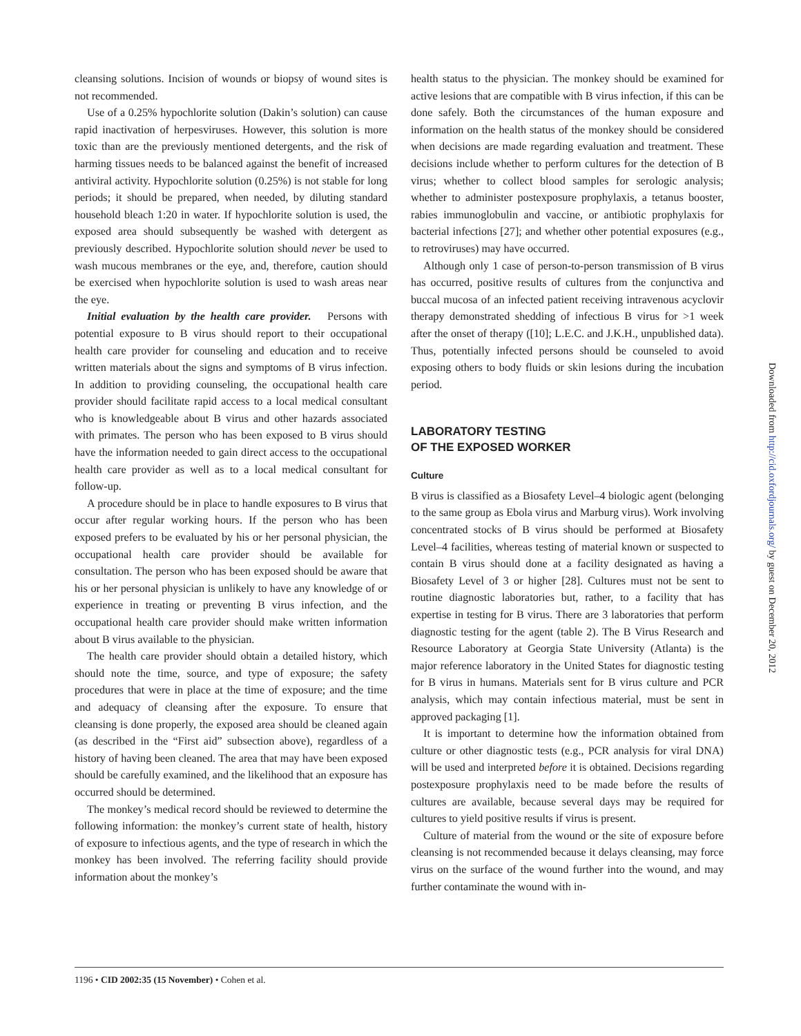cleansing solutions. Incision of wounds or biopsy of wound sites is not recommended.
Use of a 0.25% hypochlorite solution (Dakin’s solution) can cause rapid inactivation of herpesviruses. However, this solution is more toxic than are the previously mentioned detergents, and the risk of harming tissues needs to be balanced against the benefit of increased antiviral activity. Hypochlorite solution (0.25%) is not stable for long periods; it should be prepared, when needed, by diluting standard household bleach 1:20 in water. If hypochlorite solution is used, the exposed area should subsequently be washed with detergent as previously described. Hypochlorite solution should never be used to wash mucous membranes or the eye, and, therefore, caution should be exercised when hypochlorite solution is used to wash areas near the eye.
Initial evaluation by the health care provider. Persons with potential exposure to B virus should report to their occupational health care provider for counseling and education and to receive written materials about the signs and symptoms of B virus infection. In addition to providing counseling, the occupational health care provider should facilitate rapid access to a local medical consultant who is knowledgeable about B virus and other hazards associated with primates. The person who has been exposed to B virus should have the information needed to gain direct access to the occupational health care provider as well as to a local medical consultant for follow-up.
A procedure should be in place to handle exposures to B virus that occur after regular working hours. If the person who has been exposed prefers to be evaluated by his or her personal physician, the occupational health care provider should be available for consultation. The person who has been exposed should be aware that his or her personal physician is unlikely to have any knowledge of or experience in treating or preventing B virus infection, and the occupational health care provider should make written information about B virus available to the physician.
The health care provider should obtain a detailed history, which should note the time, source, and type of exposure; the safety procedures that were in place at the time of exposure; and the time and adequacy of cleansing after the exposure. To ensure that cleansing is done properly, the exposed area should be cleaned again (as described in the “First aid” subsection above), regardless of a history of having been cleaned. The area that may have been exposed should be carefully examined, and the likelihood that an exposure has occurred should be determined.
The monkey’s medical record should be reviewed to determine the following information: the monkey’s current state of health, history of exposure to infectious agents, and the type of research in which the monkey has been involved. The referring facility should provide information about the monkey’s
health status to the physician. The monkey should be examined for active lesions that are compatible with B virus infection, if this can be done safely. Both the circumstances of the human exposure and information on the health status of the monkey should be considered when decisions are made regarding evaluation and treatment. These decisions include whether to perform cultures for the detection of B virus; whether to collect blood samples for serologic analysis; whether to administer postexposure prophylaxis, a tetanus booster, rabies immunoglobulin and vaccine, or antibiotic prophylaxis for bacterial infections [27]; and whether other potential exposures (e.g., to retroviruses) may have occurred.
Although only 1 case of person-to-person transmission of B virus has occurred, positive results of cultures from the conjunctiva and buccal mucosa of an infected patient receiving intravenous acyclovir therapy demonstrated shedding of infectious B virus for >1 week after the onset of therapy ([10]; L.E.C. and J.K.H., unpublished data). Thus, potentially infected persons should be counseled to avoid exposing others to body fluids or skin lesions during the incubation period.
LABORATORY TESTING
OF THE EXPOSED WORKER
Culture
B virus is classified as a Biosafety Level–4 biologic agent (belonging to the same group as Ebola virus and Marburg virus). Work involving concentrated stocks of B virus should be performed at Biosafety Level–4 facilities, whereas testing of material known or suspected to contain B virus should done at a facility designated as having a Biosafety Level of 3 or higher [28]. Cultures must not be sent to routine diagnostic laboratories but, rather, to a facility that has expertise in testing for B virus. There are 3 laboratories that perform diagnostic testing for the agent (table 2). The B Virus Research and Resource Laboratory at Georgia State University (Atlanta) is the major reference laboratory in the United States for diagnostic testing for B virus in humans. Materials sent for B virus culture and PCR analysis, which may contain infectious material, must be sent in approved packaging [1].
It is important to determine how the information obtained from culture or other diagnostic tests (e.g., PCR analysis for viral DNA) will be used and interpreted before it is obtained. Decisions regarding postexposure prophylaxis need to be made before the results of cultures are available, because several days may be required for cultures to yield positive results if virus is present.
Culture of material from the wound or the site of exposure before cleansing is not recommended because it delays cleansing, may force virus on the surface of the wound further into the wound, and may further contaminate the wound with in-
1196 • CID 2002:35 (15 November) • Cohen et al.
Downloaded from http://cid.oxfordjournals.org/ by guest on December 20, 2012